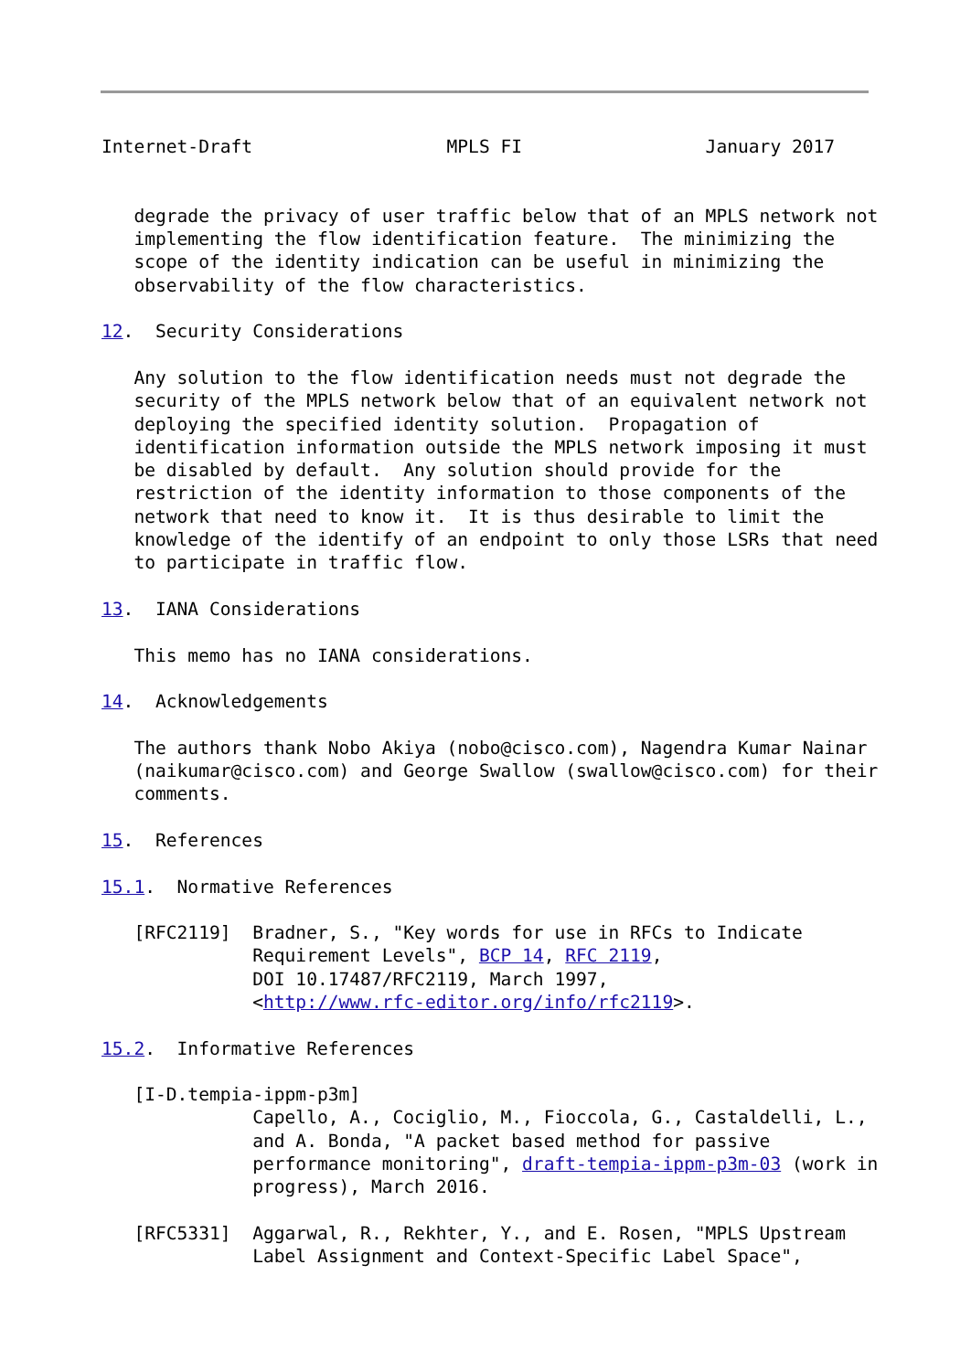Internet-Draft                  MPLS FI                 January 2017


   degrade the privacy of user traffic below that of an MPLS network not
   implementing the flow identification feature.  The minimizing the
   scope of the identity indication can be useful in minimizing the
   observability of the flow characteristics.

12.  Security Considerations

   Any solution to the flow identification needs must not degrade the
   security of the MPLS network below that of an equivalent network not
   deploying the specified identity solution.  Propagation of
   identification information outside the MPLS network imposing it must
   be disabled by default.  Any solution should provide for the
   restriction of the identity information to those components of the
   network that need to know it.  It is thus desirable to limit the
   knowledge of the identify of an endpoint to only those LSRs that need
   to participate in traffic flow.

13.  IANA Considerations

   This memo has no IANA considerations.

14.  Acknowledgements

   The authors thank Nobo Akiya (nobo@cisco.com), Nagendra Kumar Nainar
   (naikumar@cisco.com) and George Swallow (swallow@cisco.com) for their
   comments.

15.  References

15.1.  Normative References

   [RFC2119]  Bradner, S., "Key words for use in RFCs to Indicate
              Requirement Levels", BCP 14, RFC 2119,
              DOI 10.17487/RFC2119, March 1997,
              <http://www.rfc-editor.org/info/rfc2119>.

15.2.  Informative References

   [I-D.tempia-ippm-p3m]
              Capello, A., Cociglio, M., Fioccola, G., Castaldelli, L.,
              and A. Bonda, "A packet based method for passive
              performance monitoring", draft-tempia-ippm-p3m-03 (work in
              progress), March 2016.

   [RFC5331]  Aggarwal, R., Rekhter, Y., and E. Rosen, "MPLS Upstream
              Label Assignment and Context-Specific Label Space",